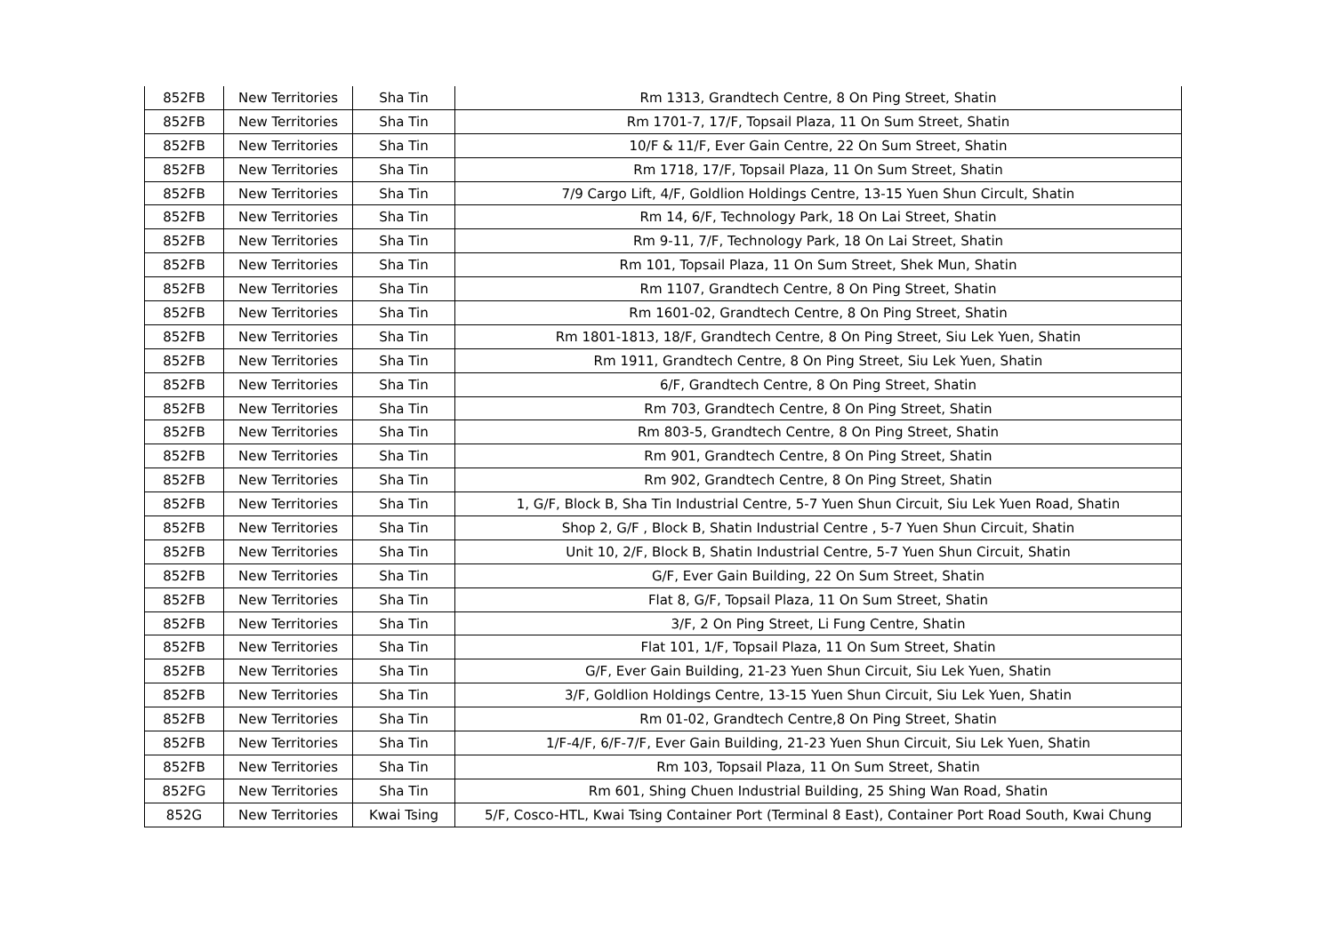| 852FB | New Territories | Sha Tin | Rm 1313, Grandtech Centre, 8 On Ping Street, Shatin |
| 852FB | New Territories | Sha Tin | Rm 1701-7, 17/F, Topsail Plaza, 11 On Sum Street, Shatin |
| 852FB | New Territories | Sha Tin | 10/F & 11/F, Ever Gain Centre, 22 On Sum Street, Shatin |
| 852FB | New Territories | Sha Tin | Rm 1718, 17/F, Topsail Plaza, 11 On Sum Street, Shatin |
| 852FB | New Territories | Sha Tin | 7/9 Cargo Lift, 4/F, Goldlion Holdings Centre, 13-15 Yuen Shun Circult, Shatin |
| 852FB | New Territories | Sha Tin | Rm 14, 6/F, Technology Park, 18 On Lai Street, Shatin |
| 852FB | New Territories | Sha Tin | Rm 9-11, 7/F, Technology Park, 18 On Lai Street, Shatin |
| 852FB | New Territories | Sha Tin | Rm 101, Topsail Plaza, 11 On Sum Street, Shek Mun, Shatin |
| 852FB | New Territories | Sha Tin | Rm 1107, Grandtech Centre, 8 On Ping Street, Shatin |
| 852FB | New Territories | Sha Tin | Rm 1601-02, Grandtech Centre, 8 On Ping Street, Shatin |
| 852FB | New Territories | Sha Tin | Rm 1801-1813, 18/F, Grandtech Centre, 8 On Ping Street, Siu Lek Yuen, Shatin |
| 852FB | New Territories | Sha Tin | Rm 1911, Grandtech Centre, 8 On Ping Street, Siu Lek Yuen, Shatin |
| 852FB | New Territories | Sha Tin | 6/F, Grandtech Centre, 8 On Ping Street, Shatin |
| 852FB | New Territories | Sha Tin | Rm 703, Grandtech Centre, 8 On Ping Street, Shatin |
| 852FB | New Territories | Sha Tin | Rm 803-5, Grandtech Centre, 8 On Ping Street, Shatin |
| 852FB | New Territories | Sha Tin | Rm 901, Grandtech Centre, 8 On Ping Street, Shatin |
| 852FB | New Territories | Sha Tin | Rm 902, Grandtech Centre, 8 On Ping Street, Shatin |
| 852FB | New Territories | Sha Tin | 1, G/F, Block B, Sha Tin Industrial Centre, 5-7 Yuen Shun Circuit, Siu Lek Yuen Road, Shatin |
| 852FB | New Territories | Sha Tin | Shop 2, G/F , Block B, Shatin Industrial Centre , 5-7 Yuen Shun Circuit, Shatin |
| 852FB | New Territories | Sha Tin | Unit 10, 2/F, Block B, Shatin Industrial Centre, 5-7 Yuen Shun Circuit, Shatin |
| 852FB | New Territories | Sha Tin | G/F, Ever Gain Building, 22 On Sum Street, Shatin |
| 852FB | New Territories | Sha Tin | Flat 8, G/F, Topsail Plaza, 11 On Sum Street, Shatin |
| 852FB | New Territories | Sha Tin | 3/F, 2 On Ping Street, Li Fung Centre, Shatin |
| 852FB | New Territories | Sha Tin | Flat 101, 1/F, Topsail Plaza, 11 On Sum Street, Shatin |
| 852FB | New Territories | Sha Tin | G/F, Ever Gain Building, 21-23 Yuen Shun Circuit, Siu Lek Yuen, Shatin |
| 852FB | New Territories | Sha Tin | 3/F, Goldlion Holdings Centre, 13-15 Yuen Shun Circuit, Siu Lek Yuen, Shatin |
| 852FB | New Territories | Sha Tin | Rm 01-02, Grandtech Centre,8 On Ping Street, Shatin |
| 852FB | New Territories | Sha Tin | 1/F-4/F, 6/F-7/F, Ever Gain Building, 21-23 Yuen Shun Circuit, Siu Lek Yuen, Shatin |
| 852FB | New Territories | Sha Tin | Rm 103, Topsail Plaza, 11 On Sum Street, Shatin |
| 852FG | New Territories | Sha Tin | Rm 601, Shing Chuen Industrial Building, 25 Shing Wan Road, Shatin |
| 852G | New Territories | Kwai Tsing | 5/F, Cosco-HTL, Kwai Tsing Container Port (Terminal 8 East), Container Port Road South, Kwai Chung |